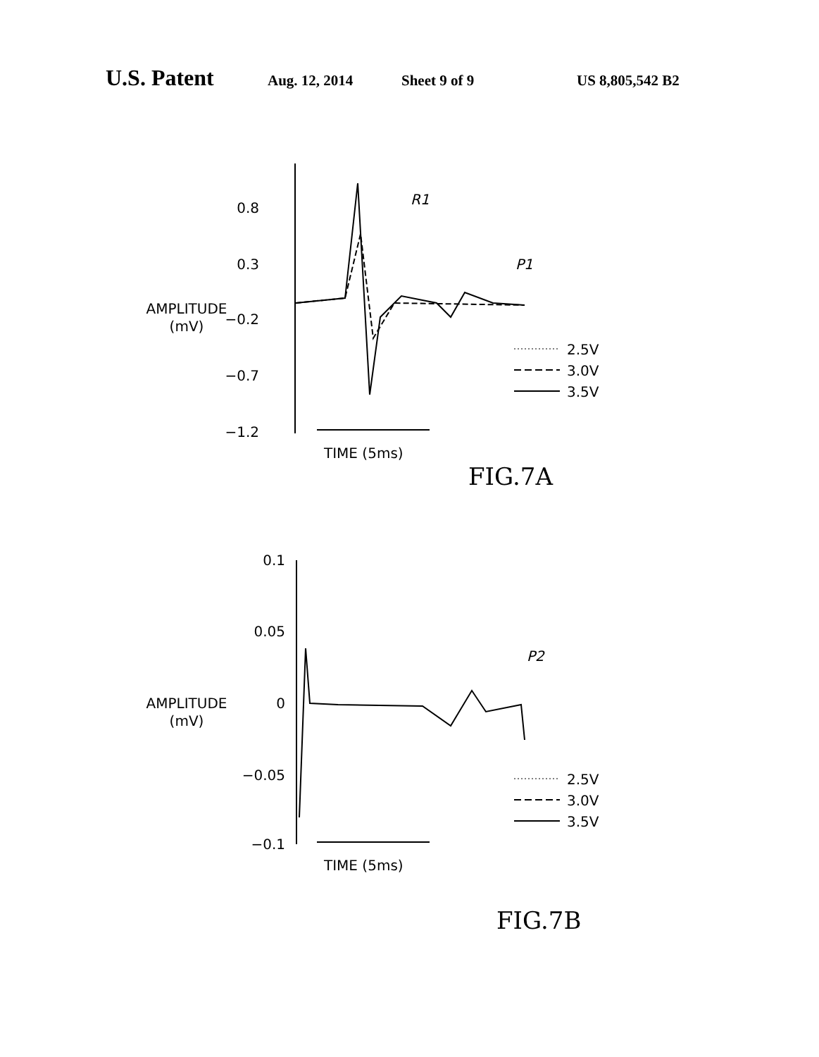U.S. Patent Aug. 12, 2014 Sheet 9 of 9 US 8,805,542 B2
0.8
0.3
−0.2
−0.7
−1.2
AMPLITUDE
(mV)
R1
P1
TIME (5ms)
FIG.7A
2.5V
3.0V
3.5V
0.1
0.05
0
−0.05
−0.1
AMPLITUDE
(mV)
P2
TIME (5ms)
FIG.7B
2.5V
3.0V
3.5V